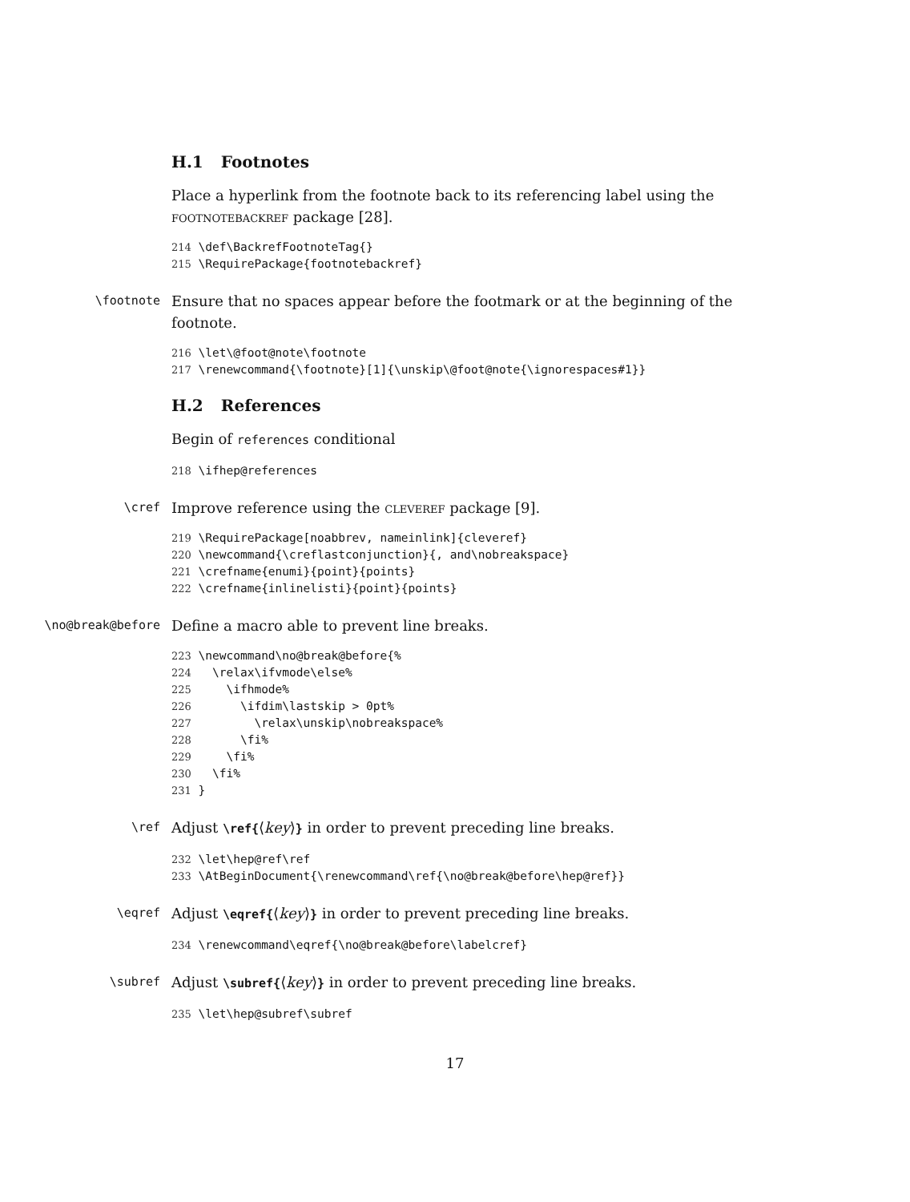H.1 Footnotes
Place a hyperlink from the footnote back to its referencing label using the footnotebackref package [28].
214 \def\BackrefFootnoteTag{}
215 \RequirePackage{footnotebackref}
\footnote
Ensure that no spaces appear before the footmark or at the beginning of the footnote.
216 \let\@foot@note\footnote
217 \renewcommand{\footnote}[1]{\unskip\@foot@note{\ignorespaces#1}}
H.2 References
Begin of references conditional
218 \ifhep@references
\cref
Improve reference using the cleveref package [9].
219 \RequirePackage[noabbrev, nameinlink]{cleveref}
220 \newcommand{\creflastconjunction}{, and\nobreakspace}
221 \crefname{enumi}{point}{points}
222 \crefname{inlinelisti}{point}{points}
\no@break@before
Define a macro able to prevent line breaks.
223 \newcommand\no@break@before{%
224   \relax\ifvmode\else%
225     \ifhmode%
226       \ifdim\lastskip > 0pt%
227         \relax\unskip\nobreakspace%
228       \fi%
229     \fi%
230   \fi%
231 }
\ref
Adjust \ref{⟨key⟩} in order to prevent preceding line breaks.
232 \let\hep@ref\ref
233 \AtBeginDocument{\renewcommand\ref{\no@break@before\hep@ref}}
\eqref
Adjust \eqref{⟨key⟩} in order to prevent preceding line breaks.
234 \renewcommand\eqref{\no@break@before\labelcref}
\subref
Adjust \subref{⟨key⟩} in order to prevent preceding line breaks.
235 \let\hep@subref\subref
17